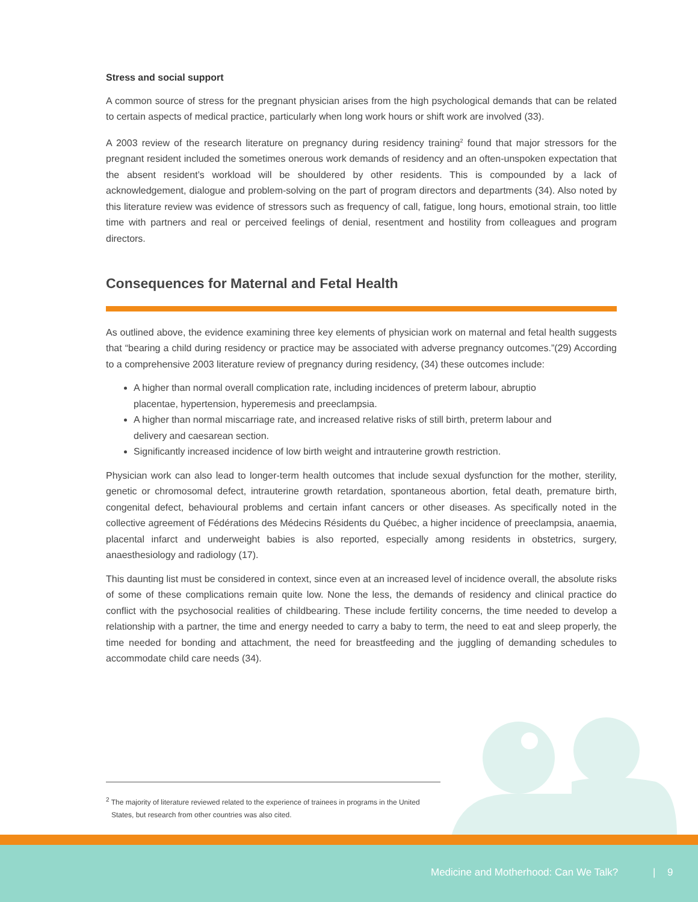Stress and social support
A common source of stress for the pregnant physician arises from the high psychological demands that can be related to certain aspects of medical practice, particularly when long work hours or shift work are involved (33).
A 2003 review of the research literature on pregnancy during residency training<sup>2</sup> found that major stressors for the pregnant resident included the sometimes onerous work demands of residency and an often-unspoken expectation that the absent resident’s workload will be shouldered by other residents. This is compounded by a lack of acknowledgement, dialogue and problem-solving on the part of program directors and departments (34). Also noted by this literature review was evidence of stressors such as frequency of call, fatigue, long hours, emotional strain, too little time with partners and real or perceived feelings of denial, resentment and hostility from colleagues and program directors.
Consequences for Maternal and Fetal Health
As outlined above, the evidence examining three key elements of physician work on maternal and fetal health suggests that “bearing a child during residency or practice may be associated with adverse pregnancy outcomes.”(29) According to a comprehensive 2003 literature review of pregnancy during residency, (34) these outcomes include:
A higher than normal overall complication rate, including incidences of preterm labour, abruptio placentae, hypertension, hyperemesis and preeclampsia.
A higher than normal miscarriage rate, and increased relative risks of still birth, preterm labour and delivery and caesarean section.
Significantly increased incidence of low birth weight and intrauterine growth restriction.
Physician work can also lead to longer-term health outcomes that include sexual dysfunction for the mother, sterility, genetic or chromosomal defect, intrauterine growth retardation, spontaneous abortion, fetal death, premature birth, congenital defect, behavioural problems and certain infant cancers or other diseases. As specifically noted in the collective agreement of Fédérations des Médecins Résidents du Québec, a higher incidence of preeclampsia, anaemia, placental infarct and underweight babies is also reported, especially among residents in obstetrics, surgery, anaesthesiology and radiology (17).
This daunting list must be considered in context, since even at an increased level of incidence overall, the absolute risks of some of these complications remain quite low. None the less, the demands of residency and clinical practice do conflict with the psychosocial realities of childbearing. These include fertility concerns, the time needed to develop a relationship with a partner, the time and energy needed to carry a baby to term, the need to eat and sleep properly, the time needed for bonding and attachment, the need for breastfeeding and the juggling of demanding schedules to accommodate child care needs (34).
<sup>2</sup> The majority of literature reviewed related to the experience of trainees in programs in the United States, but research from other countries was also cited.
Medicine and Motherhood: Can We Talk? | 9